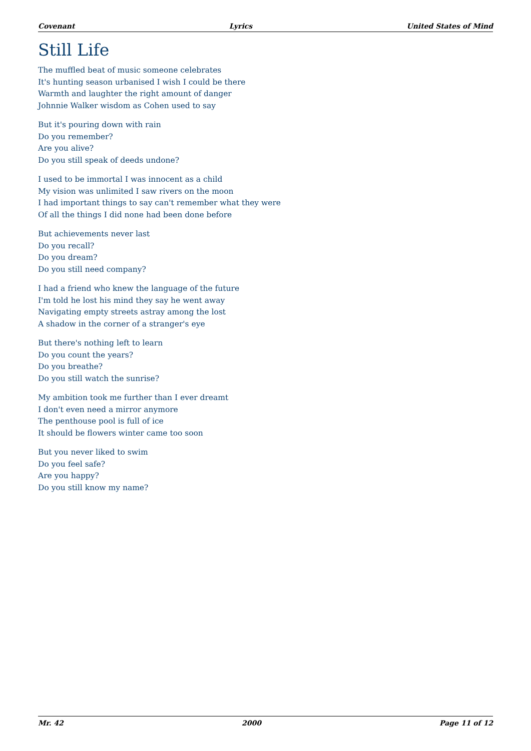Covenant Lyrics United States of Mind
Still Life
The muffled beat of music someone celebrates
It's hunting season urbanised I wish I could be there
Warmth and laughter the right amount of danger
Johnnie Walker wisdom as Cohen used to say
But it's pouring down with rain
Do you remember?
Are you alive?
Do you still speak of deeds undone?
I used to be immortal I was innocent as a child
My vision was unlimited I saw rivers on the moon
I had important things to say can't remember what they were
Of all the things I did none had been done before
But achievements never last
Do you recall?
Do you dream?
Do you still need company?
I had a friend who knew the language of the future
I'm told he lost his mind they say he went away
Navigating empty streets astray among the lost
A shadow in the corner of a stranger's eye
But there's nothing left to learn
Do you count the years?
Do you breathe?
Do you still watch the sunrise?
My ambition took me further than I ever dreamt
I don't even need a mirror anymore
The penthouse pool is full of ice
It should be flowers winter came too soon
But you never liked to swim
Do you feel safe?
Are you happy?
Do you still know my name?
Mr. 42 2000 Page 11 of 12